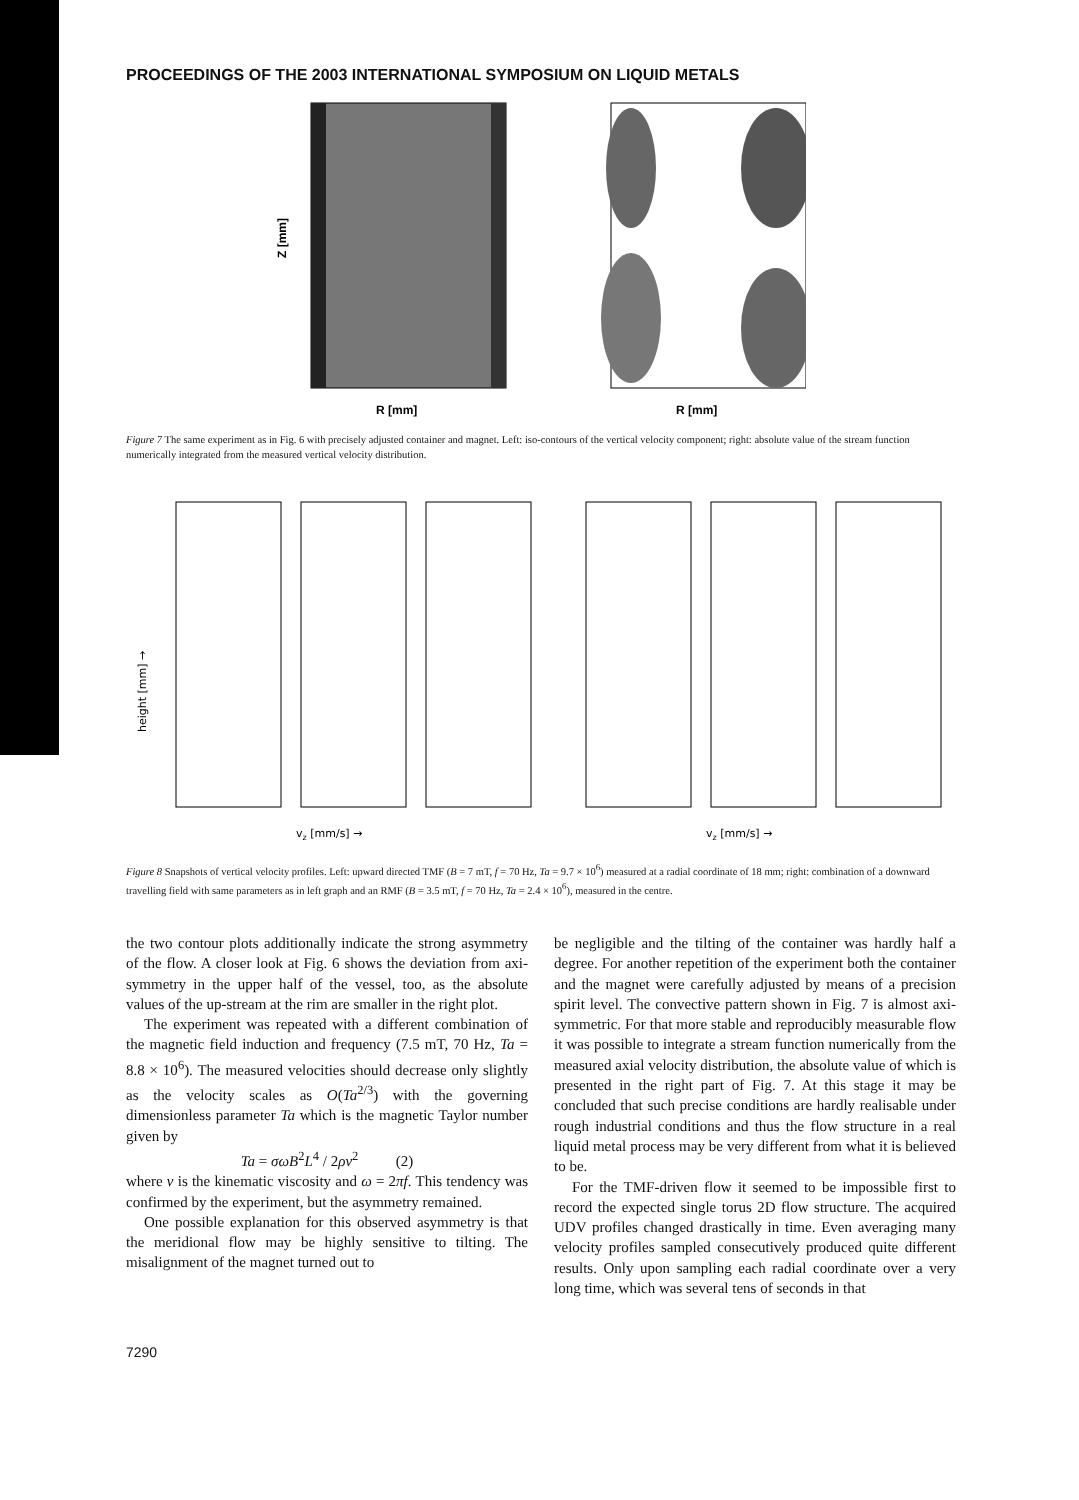PROCEEDINGS OF THE 2003 INTERNATIONAL SYMPOSIUM ON LIQUID METALS
R [mm]
Z [mm]
R [mm]
Figure 7 The same experiment as in Fig. 6 with precisely adjusted container and magnet. Left: iso-contours of the vertical velocity component; right: absolute value of the stream function numerically integrated from the measured vertical velocity distribution.
vz [mm/s] →
vz [mm/s] →
height [mm] →
Figure 8 Snapshots of vertical velocity profiles. Left: upward directed TMF (B = 7 mT, f = 70 Hz, Ta = 9.7 × 10<sup>6</sup>) measured at a radial coordinate of 18 mm; right: combination of a downward travelling field with same parameters as in left graph and an RMF (B = 3.5 mT, f = 70 Hz, Ta = 2.4 × 10<sup>6</sup>), measured in the centre.
the two contour plots additionally indicate the strong asymmetry of the flow. A closer look at Fig. 6 shows the deviation from axi-symmetry in the upper half of the vessel, too, as the absolute values of the up-stream at the rim are smaller in the right plot.
The experiment was repeated with a different combination of the magnetic field induction and frequency (7.5 mT, 70 Hz, Ta = 8.8 × 10<sup>6</sup>). The measured velocities should decrease only slightly as the velocity scales as O(Ta<sup>2/3</sup>) with the governing dimensionless parameter Ta which is the magnetic Taylor number given by
Ta = σωB<sup>2</sup>L<sup>4</sup> / 2ρν<sup>2</sup> (2)
where ν is the kinematic viscosity and ω = 2πf. This tendency was confirmed by the experiment, but the asymmetry remained.
One possible explanation for this observed asymmetry is that the meridional flow may be highly sensitive to tilting. The misalignment of the magnet turned out to
be negligible and the tilting of the container was hardly half a degree. For another repetition of the experiment both the container and the magnet were carefully adjusted by means of a precision spirit level. The convective pattern shown in Fig. 7 is almost axi-symmetric. For that more stable and reproducibly measurable flow it was possible to integrate a stream function numerically from the measured axial velocity distribution, the absolute value of which is presented in the right part of Fig. 7. At this stage it may be concluded that such precise conditions are hardly realisable under rough industrial conditions and thus the flow structure in a real liquid metal process may be very different from what it is believed to be.
For the TMF-driven flow it seemed to be impossible first to record the expected single torus 2D flow structure. The acquired UDV profiles changed drastically in time. Even averaging many velocity profiles sampled consecutively produced quite different results. Only upon sampling each radial coordinate over a very long time, which was several tens of seconds in that
7290